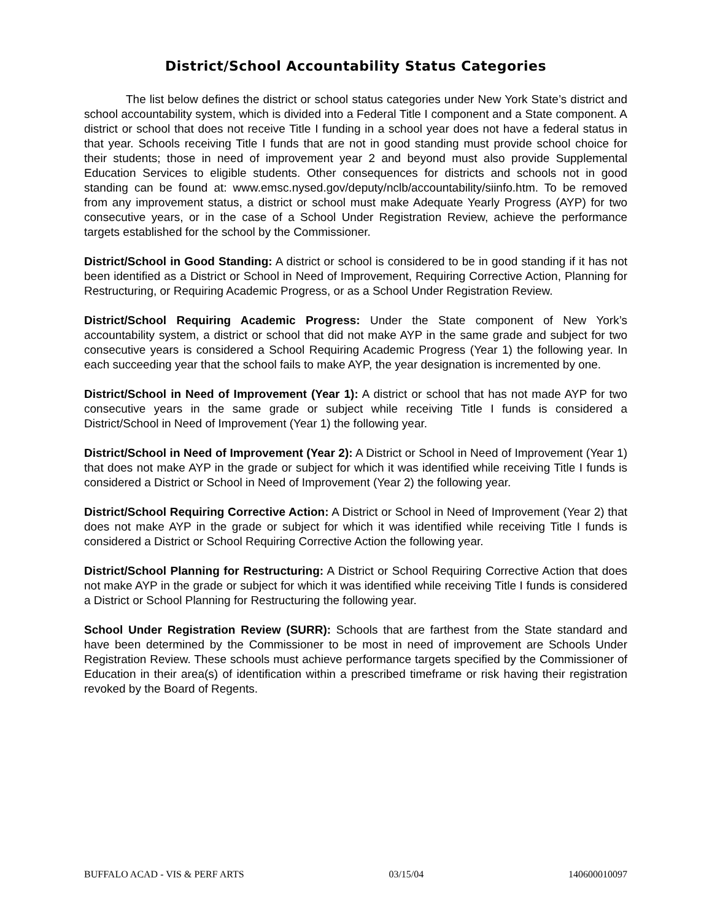District/School Accountability Status Categories
The list below defines the district or school status categories under New York State’s district and school accountability system, which is divided into a Federal Title I component and a State component. A district or school that does not receive Title I funding in a school year does not have a federal status in that year. Schools receiving Title I funds that are not in good standing must provide school choice for their students; those in need of improvement year 2 and beyond must also provide Supplemental Education Services to eligible students. Other consequences for districts and schools not in good standing can be found at: www.emsc.nysed.gov/deputy/nclb/accountability/siinfo.htm. To be removed from any improvement status, a district or school must make Adequate Yearly Progress (AYP) for two consecutive years, or in the case of a School Under Registration Review, achieve the performance targets established for the school by the Commissioner.
District/School in Good Standing: A district or school is considered to be in good standing if it has not been identified as a District or School in Need of Improvement, Requiring Corrective Action, Planning for Restructuring, or Requiring Academic Progress, or as a School Under Registration Review.
District/School Requiring Academic Progress: Under the State component of New York’s accountability system, a district or school that did not make AYP in the same grade and subject for two consecutive years is considered a School Requiring Academic Progress (Year 1) the following year. In each succeeding year that the school fails to make AYP, the year designation is incremented by one.
District/School in Need of Improvement (Year 1): A district or school that has not made AYP for two consecutive years in the same grade or subject while receiving Title I funds is considered a District/School in Need of Improvement (Year 1) the following year.
District/School in Need of Improvement (Year 2): A District or School in Need of Improvement (Year 1) that does not make AYP in the grade or subject for which it was identified while receiving Title I funds is considered a District or School in Need of Improvement (Year 2) the following year.
District/School Requiring Corrective Action: A District or School in Need of Improvement (Year 2) that does not make AYP in the grade or subject for which it was identified while receiving Title I funds is considered a District or School Requiring Corrective Action the following year.
District/School Planning for Restructuring: A District or School Requiring Corrective Action that does not make AYP in the grade or subject for which it was identified while receiving Title I funds is considered a District or School Planning for Restructuring the following year.
School Under Registration Review (SURR): Schools that are farthest from the State standard and have been determined by the Commissioner to be most in need of improvement are Schools Under Registration Review. These schools must achieve performance targets specified by the Commissioner of Education in their area(s) of identification within a prescribed timeframe or risk having their registration revoked by the Board of Regents.
BUFFALO ACAD - VIS & PERF ARTS 03/15/04 140600010097